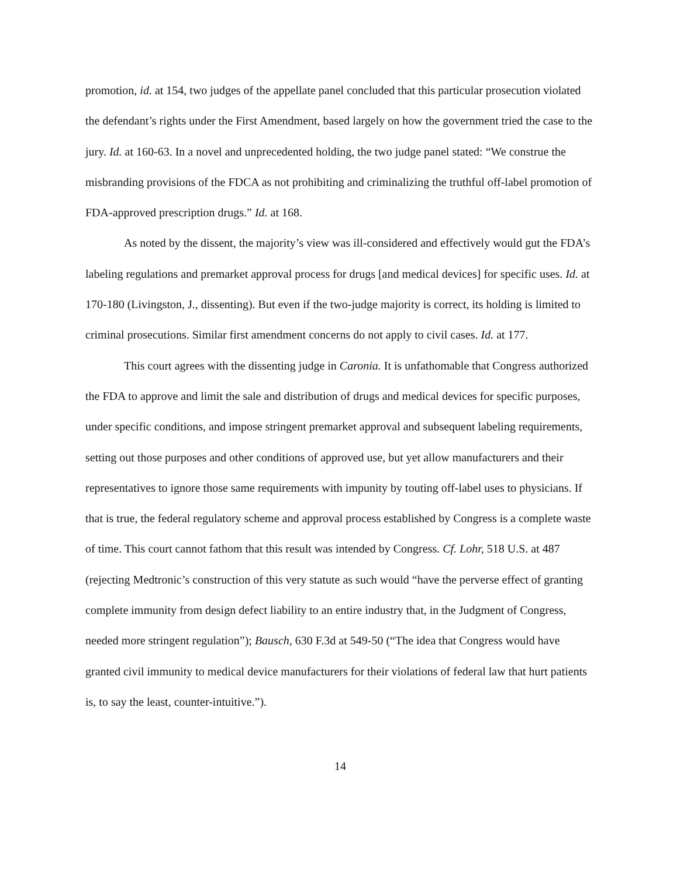promotion, id. at 154, two judges of the appellate panel concluded that this particular prosecution violated the defendant’s rights under the First Amendment, based largely on how the government tried the case to the jury. Id. at 160-63. In a novel and unprecedented holding, the two judge panel stated: “We construe the misbranding provisions of the FDCA as not prohibiting and criminalizing the truthful off-label promotion of FDA-approved prescription drugs.” Id. at 168.
As noted by the dissent, the majority’s view was ill-considered and effectively would gut the FDA’s labeling regulations and premarket approval process for drugs [and medical devices] for specific uses. Id. at 170-180 (Livingston, J., dissenting). But even if the two-judge majority is correct, its holding is limited to criminal prosecutions. Similar first amendment concerns do not apply to civil cases. Id. at 177.
This court agrees with the dissenting judge in Caronia. It is unfathomable that Congress authorized the FDA to approve and limit the sale and distribution of drugs and medical devices for specific purposes, under specific conditions, and impose stringent premarket approval and subsequent labeling requirements, setting out those purposes and other conditions of approved use, but yet allow manufacturers and their representatives to ignore those same requirements with impunity by touting off-label uses to physicians. If that is true, the federal regulatory scheme and approval process established by Congress is a complete waste of time. This court cannot fathom that this result was intended by Congress. Cf. Lohr, 518 U.S. at 487 (rejecting Medtronic’s construction of this very statute as such would “have the perverse effect of granting complete immunity from design defect liability to an entire industry that, in the Judgment of Congress, needed more stringent regulation”); Bausch, 630 F.3d at 549-50 (“The idea that Congress would have granted civil immunity to medical device manufacturers for their violations of federal law that hurt patients is, to say the least, counter-intuitive.”).
14